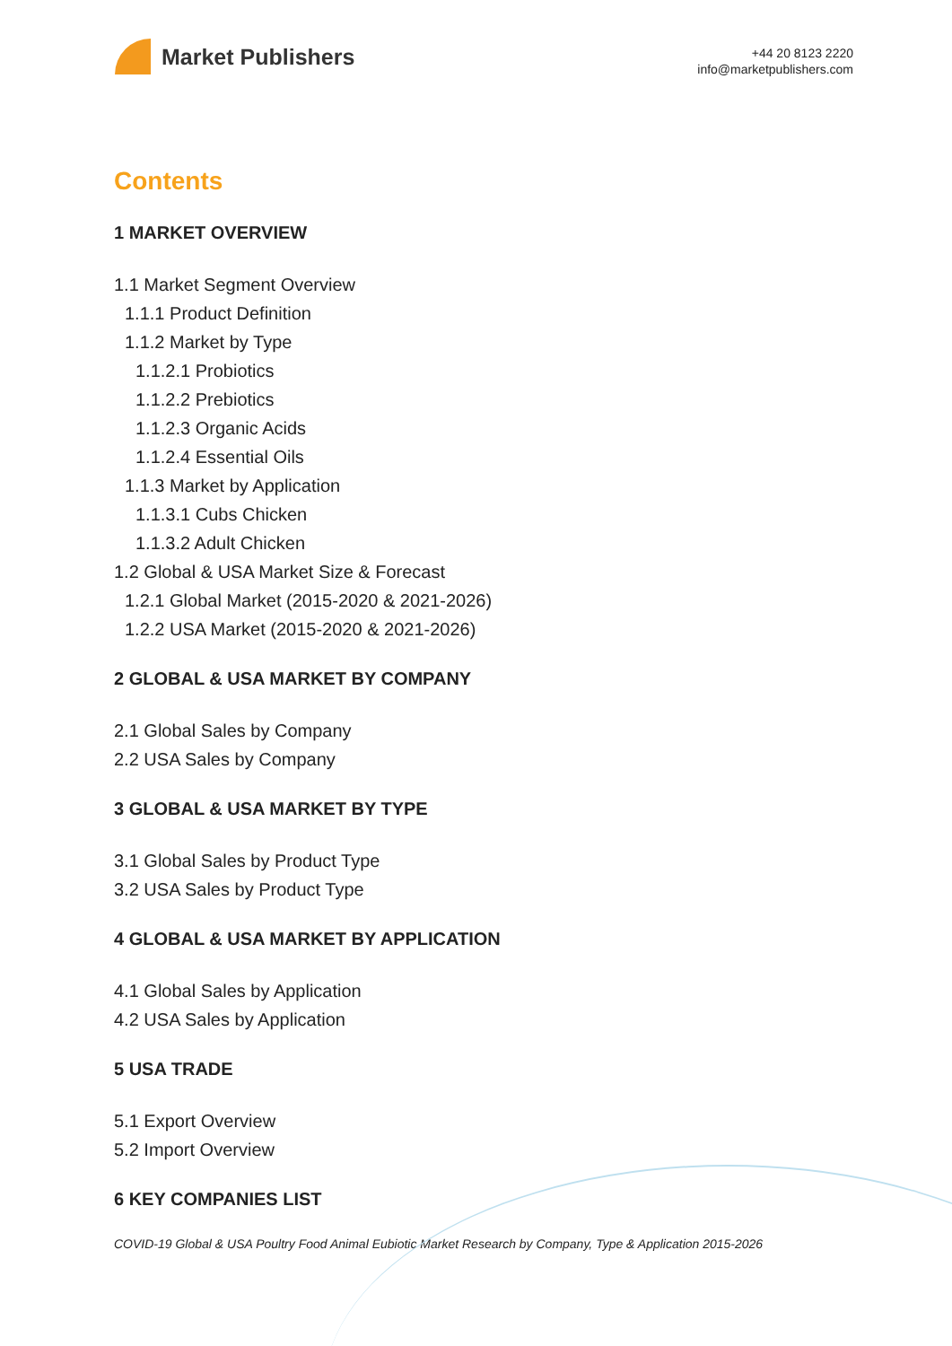Market Publishers
+44 20 8123 2220
info@marketpublishers.com
Contents
1 MARKET OVERVIEW
1.1 Market Segment Overview
1.1.1 Product Definition
1.1.2 Market by Type
1.1.2.1 Probiotics
1.1.2.2 Prebiotics
1.1.2.3 Organic Acids
1.1.2.4 Essential Oils
1.1.3 Market by Application
1.1.3.1 Cubs Chicken
1.1.3.2 Adult Chicken
1.2 Global & USA Market Size & Forecast
1.2.1 Global Market (2015-2020 & 2021-2026)
1.2.2 USA Market (2015-2020 & 2021-2026)
2 GLOBAL & USA MARKET BY COMPANY
2.1 Global Sales by Company
2.2 USA Sales by Company
3 GLOBAL & USA MARKET BY TYPE
3.1 Global Sales by Product Type
3.2 USA Sales by Product Type
4 GLOBAL & USA MARKET BY APPLICATION
4.1 Global Sales by Application
4.2 USA Sales by Application
5 USA TRADE
5.1 Export Overview
5.2 Import Overview
6 KEY COMPANIES LIST
COVID-19 Global & USA Poultry Food Animal Eubiotic Market Research by Company, Type & Application 2015-2026